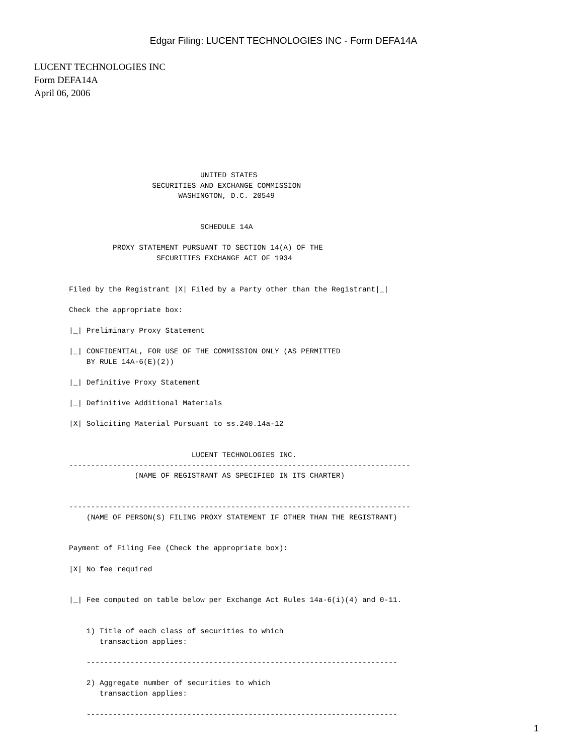Edgar Filing: LUCENT TECHNOLOGIES INC - Form DEFA14A
LUCENT TECHNOLOGIES INC
Form DEFA14A
April 06, 2006
                              UNITED STATES
                   SECURITIES AND EXCHANGE COMMISSION
                         WASHINGTON, D.C. 20549


                              SCHEDULE 14A

          PROXY STATEMENT PURSUANT TO SECTION 14(A) OF THE
                    SECURITIES EXCHANGE ACT OF 1934


Filed by the Registrant |X| Filed by a Party other than the Registrant|_|

Check the appropriate box:

|_| Preliminary Proxy Statement

|_| CONFIDENTIAL, FOR USE OF THE COMMISSION ONLY (AS PERMITTED
    BY RULE 14A-6(E)(2))

|_| Definitive Proxy Statement

|_| Definitive Additional Materials

|X| Soliciting Material Pursuant to ss.240.14a-12


                            LUCENT TECHNOLOGIES INC.
------------------------------------------------------------------------------
               (NAME OF REGISTRANT AS SPECIFIED IN ITS CHARTER)


------------------------------------------------------------------------------
    (NAME OF PERSON(S) FILING PROXY STATEMENT IF OTHER THAN THE REGISTRANT)


Payment of Filing Fee (Check the appropriate box):

|X| No fee required


|_| Fee computed on table below per Exchange Act Rules 14a-6(i)(4) and 0-11.


    1) Title of each class of securities to which
       transaction applies:

    -----------------------------------------------------------------------

    2) Aggregate number of securities to which
       transaction applies:

    -----------------------------------------------------------------------
1